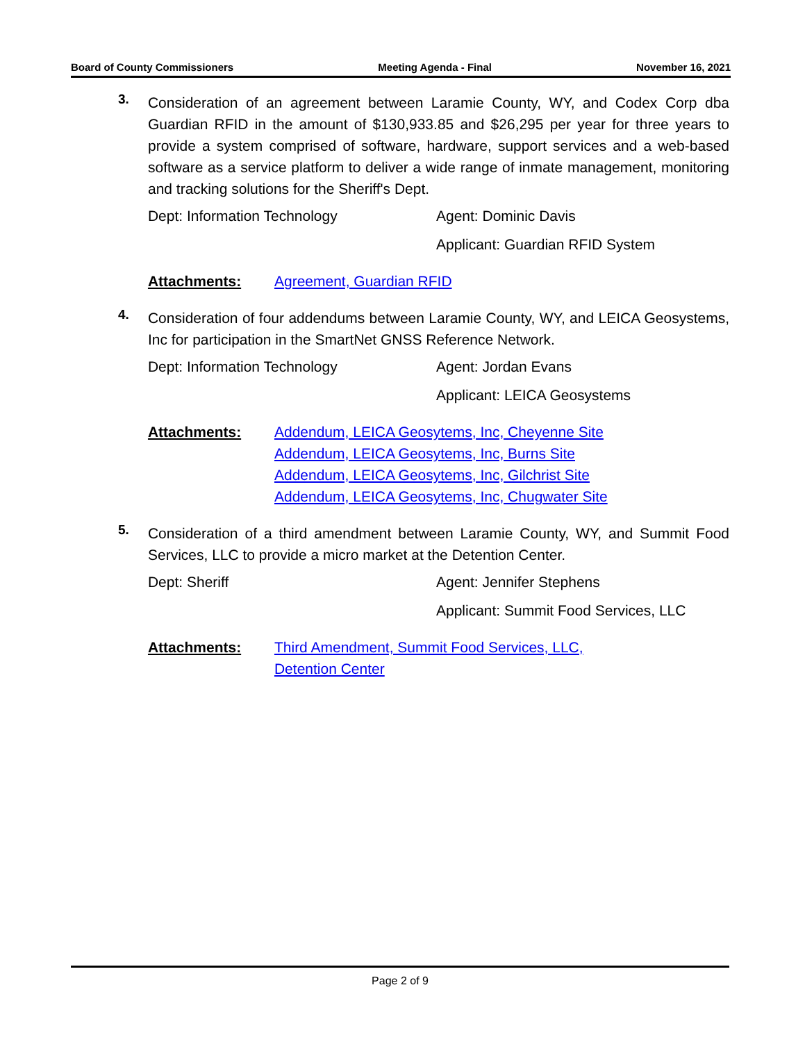Board of County Commissioners Meeting Agenda - Final November 16, 2021
3.
Consideration of an agreement between Laramie County, WY, and Codex Corp dba Guardian RFID in the amount of $130,933.85 and $26,295 per year for three years to provide a system comprised of software, hardware, support services and a web-based software as a service platform to deliver a wide range of inmate management, monitoring and tracking solutions for the Sheriff's Dept.
Dept: Information Technology Agent: Dominic Davis
Applicant: Guardian RFID System
Attachments: Agreement, Guardian RFID
4.
Consideration of four addendums between Laramie County, WY, and LEICA Geosystems, Inc for participation in the SmartNet GNSS Reference Network.
Dept: Information Technology Agent: Jordan Evans
Applicant: LEICA Geosystems
Attachments: Addendum, LEICA Geosytems, Inc, Cheyenne Site
Addendum, LEICA Geosytems, Inc, Burns Site
Addendum, LEICA Geosytems, Inc, Gilchrist Site
Addendum, LEICA Geosytems, Inc, Chugwater Site
5.
Consideration of a third amendment between Laramie County, WY, and Summit Food Services, LLC to provide a micro market at the Detention Center.
Dept: Sheriff Agent: Jennifer Stephens
Applicant: Summit Food Services, LLC
Attachments: Third Amendment, Summit Food Services, LLC,
Detention Center
Page 2 of 9